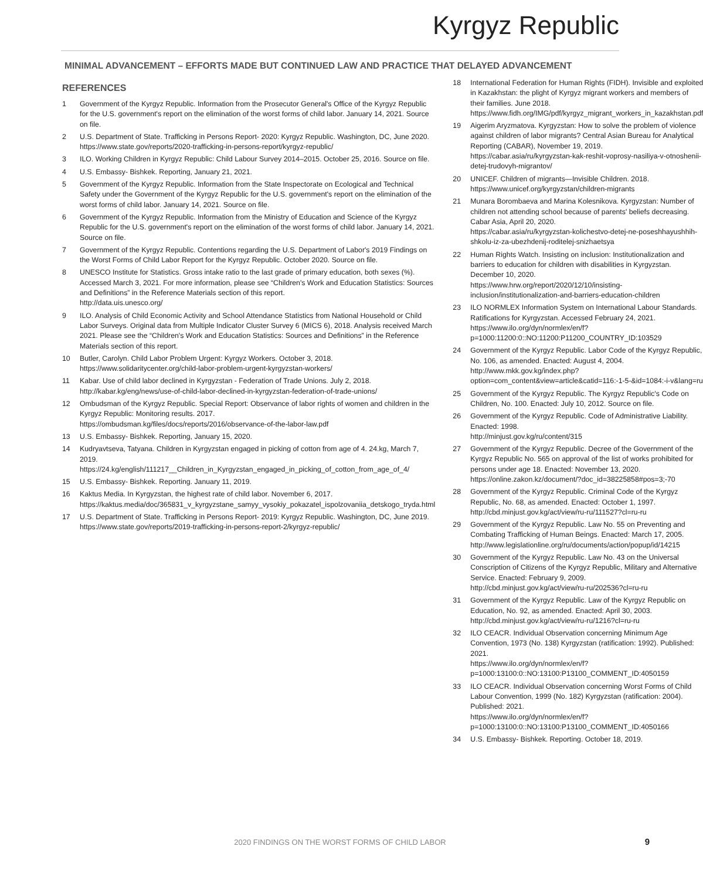Kyrgyz Republic
MINIMAL ADVANCEMENT – EFFORTS MADE BUT CONTINUED LAW AND PRACTICE THAT DELAYED ADVANCEMENT
REFERENCES
1 Government of the Kyrgyz Republic. Information from the Prosecutor General's Office of the Kyrgyz Republic for the U.S. government's report on the elimination of the worst forms of child labor. January 14, 2021. Source on file.
2 U.S. Department of State. Trafficking in Persons Report- 2020: Kyrgyz Republic. Washington, DC, June 2020.
https://www.state.gov/reports/2020-trafficking-in-persons-report/kyrgyz-republic/
3 ILO. Working Children in Kyrgyz Republic: Child Labour Survey 2014–2015. October 25, 2016. Source on file.
4 U.S. Embassy- Bishkek. Reporting, January 21, 2021.
5 Government of the Kyrgyz Republic. Information from the State Inspectorate on Ecological and Technical Safety under the Government of the Kyrgyz Republic for the U.S. government's report on the elimination of the worst forms of child labor. January 14, 2021. Source on file.
6 Government of the Kyrgyz Republic. Information from the Ministry of Education and Science of the Kyrgyz Republic for the U.S. government's report on the elimination of the worst forms of child labor. January 14, 2021. Source on file.
7 Government of the Kyrgyz Republic. Contentions regarding the U.S. Department of Labor's 2019 Findings on the Worst Forms of Child Labor Report for the Kyrgyz Republic. October 2020. Source on file.
8 UNESCO Institute for Statistics. Gross intake ratio to the last grade of primary education, both sexes (%). Accessed March 3, 2021. For more information, please see “Children's Work and Education Statistics: Sources and Definitions” in the Reference Materials section of this report.
http://data.uis.unesco.org/
9 ILO. Analysis of Child Economic Activity and School Attendance Statistics from National Household or Child Labor Surveys. Original data from Multiple Indicator Cluster Survey 6 (MICS 6), 2018. Analysis received March 2021. Please see the “Children's Work and Education Statistics: Sources and Definitions” in the Reference Materials section of this report.
10 Butler, Carolyn. Child Labor Problem Urgent: Kyrgyz Workers. October 3, 2018.
https://www.solidaritycenter.org/child-labor-problem-urgent-kyrgyzstan-workers/
11 Kabar. Use of child labor declined in Kyrgyzstan - Federation of Trade Unions. July 2, 2018.
http://kabar.kg/eng/news/use-of-child-labor-declined-in-kyrgyzstan-federation-of-trade-unions/
12 Ombudsman of the Kyrgyz Republic. Special Report: Observance of labor rights of women and children in the Kyrgyz Republic: Monitoring results. 2017.
https://ombudsman.kg/files/docs/reports/2016/observance-of-the-labor-law.pdf
13 U.S. Embassy- Bishkek. Reporting, January 15, 2020.
14 Kudryavtseva, Tatyana. Children in Kyrgyzstan engaged in picking of cotton from age of 4. 24.kg, March 7, 2019.
https://24.kg/english/111217__Children_in_Kyrgyzstan_engaged_in_picking_of_cotton_from_age_of_4/
15 U.S. Embassy- Bishkek. Reporting. January 11, 2019.
16 Kaktus Media. In Kyrgyzstan, the highest rate of child labor. November 6, 2017.
https://kaktus.media/doc/365831_v_kyrgyzstane_samyy_vysokiy_pokazatel_ispolzovaniia_detskogo_tryda.html
17 U.S. Department of State. Trafficking in Persons Report- 2019: Kyrgyz Republic. Washington, DC, June 2019.
https://www.state.gov/reports/2019-trafficking-in-persons-report-2/kyrgyz-republic/
18 International Federation for Human Rights (FIDH). Invisible and exploited in Kazakhstan: the plight of Kyrgyz migrant workers and members of their families. June 2018.
https://www.fidh.org/IMG/pdf/kyrgyz_migrant_workers_in_kazakhstan.pdf
19 Aigerim Aryzmatova. Kyrgyzstan: How to solve the problem of violence against children of labor migrants? Central Asian Bureau for Analytical Reporting (CABAR), November 19, 2019.
https://cabar.asia/ru/kyrgyzstan-kak-reshit-voprosy-nasiliya-v-otnoshenii-detej-trudovyh-migrantov/
20 UNICEF. Children of migrants—Invisible Children. 2018.
https://www.unicef.org/kyrgyzstan/children-migrants
21 Munara Borombaeva and Marina Kolesnikova. Kyrgyzstan: Number of children not attending school because of parents' beliefs decreasing. Cabar Asia, April 20, 2020.
https://cabar.asia/ru/kyrgyzstan-kolichestvo-detej-ne-poseshhayushhih-shkolu-iz-za-ubezhdenij-roditelej-snizhaetsya
22 Human Rights Watch. Insisting on inclusion: Institutionalization and barriers to education for children with disabilities in Kyrgyzstan. December 10, 2020.
https://www.hrw.org/report/2020/12/10/insisting-inclusion/institutionalization-and-barriers-education-children
23 ILO NORMLEX Information System on International Labour Standards. Ratifications for Kyrgyzstan. Accessed February 24, 2021.
https://www.ilo.org/dyn/normlex/en/f?p=1000:11200:0::NO:11200:P11200_COUNTRY_ID:103529
24 Government of the Kyrgyz Republic. Labor Code of the Kyrgyz Republic, No. 106, as amended. Enacted: August 4, 2004.
http://www.mkk.gov.kg/index.php?option=com_content&view=article&catid=116:-1-5-&id=1084:-i-v&lang=ru
25 Government of the Kyrgyz Republic. The Kyrgyz Republic's Code on Children, No. 100. Enacted: July 10, 2012. Source on file.
26 Government of the Kyrgyz Republic. Code of Administrative Liability. Enacted: 1998.
http://minjust.gov.kg/ru/content/315
27 Government of the Kyrgyz Republic. Decree of the Government of the Kyrgyz Republic No. 565 on approval of the list of works prohibited for persons under age 18. Enacted: November 13, 2020.
https://online.zakon.kz/document/?doc_id=38225858#pos=3;-70
28 Government of the Kyrgyz Republic. Criminal Code of the Kyrgyz Republic, No. 68, as amended. Enacted: October 1, 1997.
http://cbd.minjust.gov.kg/act/view/ru-ru/111527?cl=ru-ru
29 Government of the Kyrgyz Republic. Law No. 55 on Preventing and Combating Trafficking of Human Beings. Enacted: March 17, 2005.
http://www.legislationline.org/ru/documents/action/popup/id/14215
30 Government of the Kyrgyz Republic. Law No. 43 on the Universal Conscription of Citizens of the Kyrgyz Republic, Military and Alternative Service. Enacted: February 9, 2009.
http://cbd.minjust.gov.kg/act/view/ru-ru/202536?cl=ru-ru
31 Government of the Kyrgyz Republic. Law of the Kyrgyz Republic on Education, No. 92, as amended. Enacted: April 30, 2003.
http://cbd.minjust.gov.kg/act/view/ru-ru/1216?cl=ru-ru
32 ILO CEACR. Individual Observation concerning Minimum Age Convention, 1973 (No. 138) Kyrgyzstan (ratification: 1992). Published: 2021.
https://www.ilo.org/dyn/normlex/en/f?p=1000:13100:0::NO:13100:P13100_COMMENT_ID:4050159
33 ILO CEACR. Individual Observation concerning Worst Forms of Child Labour Convention, 1999 (No. 182) Kyrgyzstan (ratification: 2004). Published: 2021.
https://www.ilo.org/dyn/normlex/en/f?p=1000:13100:0::NO:13100:P13100_COMMENT_ID:4050166
34 U.S. Embassy- Bishkek. Reporting. October 18, 2019.
2020 FINDINGS ON THE WORST FORMS OF CHILD LABOR 9